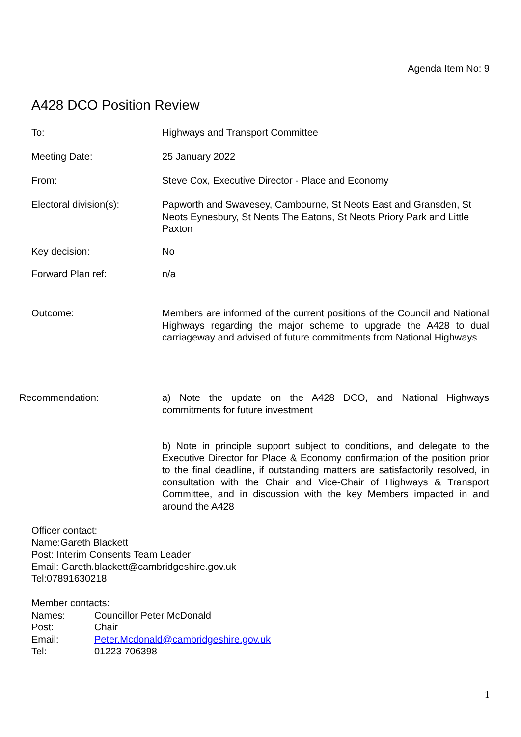Agenda Item No: 9
A428 DCO Position Review
To: Highways and Transport Committee
Meeting Date: 25 January 2022
From: Steve Cox, Executive Director - Place and Economy
Electoral division(s): Papworth and Swavesey, Cambourne, St Neots East and Gransden, St Neots Eynesbury, St Neots The Eatons, St Neots Priory Park and Little Paxton
Key decision: No
Forward Plan ref: n/a
Outcome: Members are informed of the current positions of the Council and National Highways regarding the major scheme to upgrade the A428 to dual carriageway and advised of future commitments from National Highways
Recommendation: a) Note the update on the A428 DCO, and National Highways commitments for future investment
b) Note in principle support subject to conditions, and delegate to the Executive Director for Place & Economy confirmation of the position prior to the final deadline, if outstanding matters are satisfactorily resolved, in consultation with the Chair and Vice-Chair of Highways & Transport Committee, and in discussion with the key Members impacted in and around the A428
Officer contact:
Name:Gareth Blackett
Post: Interim Consents Team Leader
Email: Gareth.blackett@cambridgeshire.gov.uk
Tel:07891630218
Member contacts:
| Names: | Councillor Peter McDonald |
| Post: | Chair |
| Email: | Peter.Mcdonald@cambridgeshire.gov.uk |
| Tel: | 01223 706398 |
1